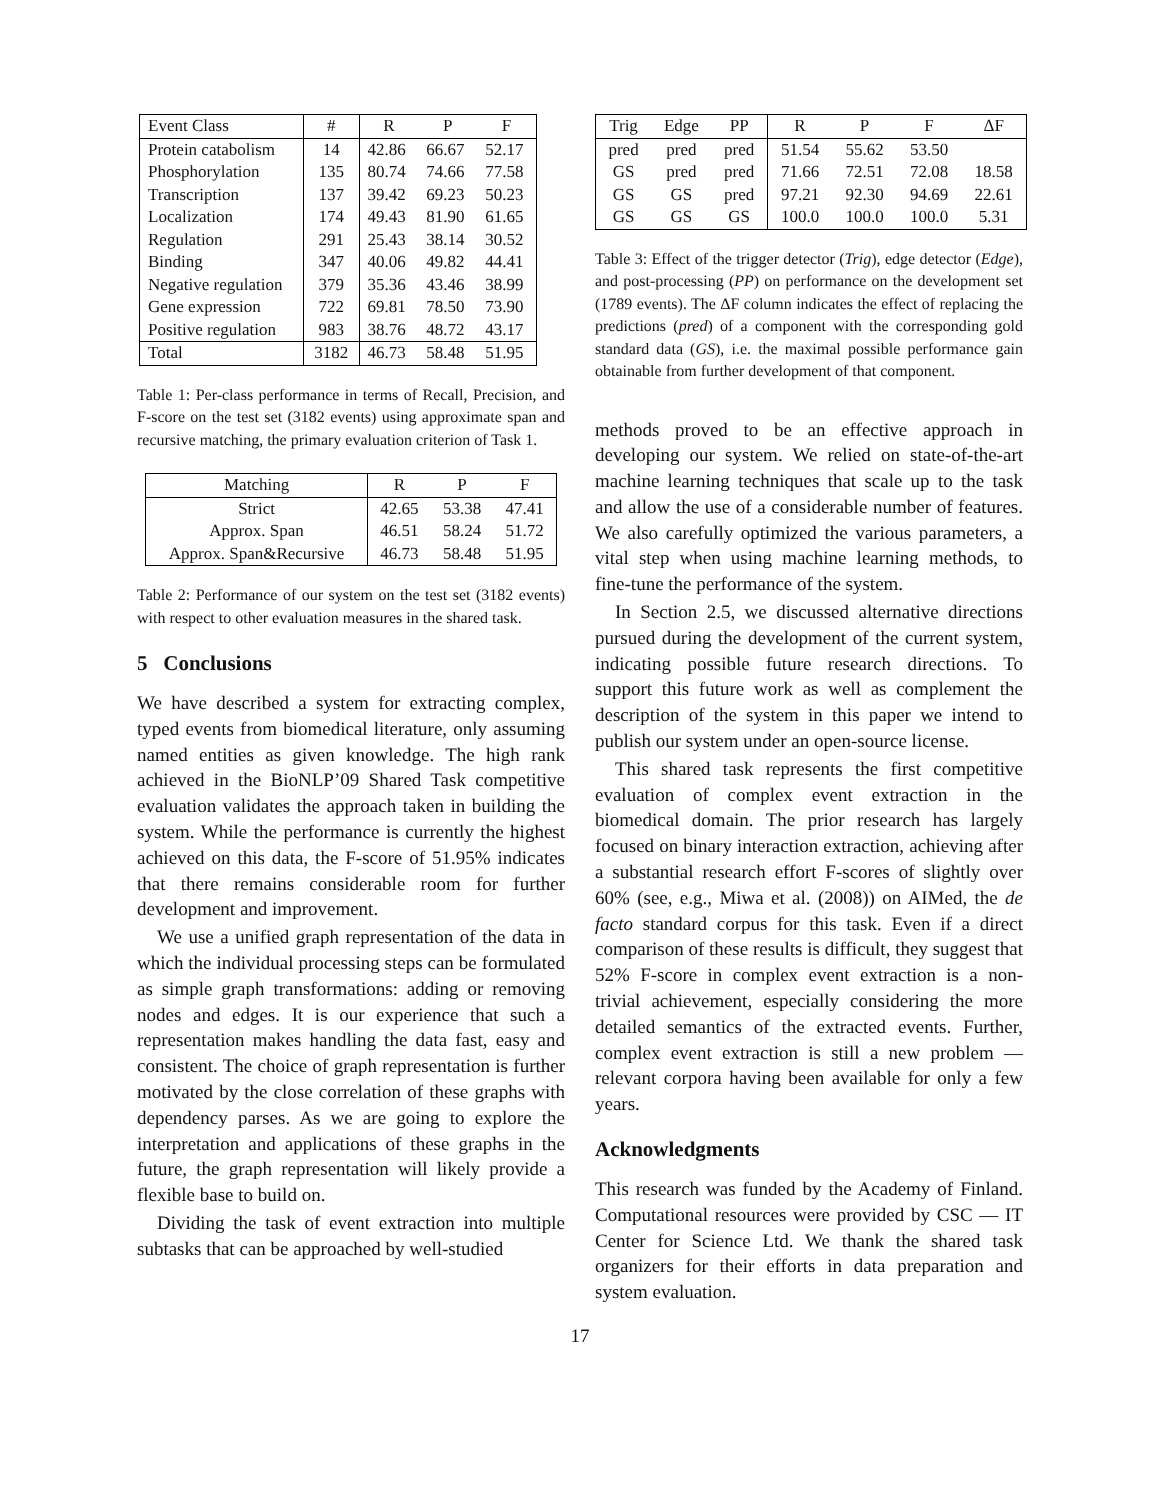| Event Class | # | R | P | F |
| --- | --- | --- | --- | --- |
| Protein catabolism | 14 | 42.86 | 66.67 | 52.17 |
| Phosphorylation | 135 | 80.74 | 74.66 | 77.58 |
| Transcription | 137 | 39.42 | 69.23 | 50.23 |
| Localization | 174 | 49.43 | 81.90 | 61.65 |
| Regulation | 291 | 25.43 | 38.14 | 30.52 |
| Binding | 347 | 40.06 | 49.82 | 44.41 |
| Negative regulation | 379 | 35.36 | 43.46 | 38.99 |
| Gene expression | 722 | 69.81 | 78.50 | 73.90 |
| Positive regulation | 983 | 38.76 | 48.72 | 43.17 |
| Total | 3182 | 46.73 | 58.48 | 51.95 |
Table 1: Per-class performance in terms of Recall, Precision, and F-score on the test set (3182 events) using approximate span and recursive matching, the primary evaluation criterion of Task 1.
| Matching | R | P | F |
| --- | --- | --- | --- |
| Strict | 42.65 | 53.38 | 47.41 |
| Approx. Span | 46.51 | 58.24 | 51.72 |
| Approx. Span&Recursive | 46.73 | 58.48 | 51.95 |
Table 2: Performance of our system on the test set (3182 events) with respect to other evaluation measures in the shared task.
5 Conclusions
We have described a system for extracting complex, typed events from biomedical literature, only assuming named entities as given knowledge. The high rank achieved in the BioNLP’09 Shared Task competitive evaluation validates the approach taken in building the system. While the performance is currently the highest achieved on this data, the F-score of 51.95% indicates that there remains considerable room for further development and improvement.
We use a unified graph representation of the data in which the individual processing steps can be formulated as simple graph transformations: adding or removing nodes and edges. It is our experience that such a representation makes handling the data fast, easy and consistent. The choice of graph representation is further motivated by the close correlation of these graphs with dependency parses. As we are going to explore the interpretation and applications of these graphs in the future, the graph representation will likely provide a flexible base to build on.
Dividing the task of event extraction into multiple subtasks that can be approached by well-studied
| Trig | Edge | PP | R | P | F | ΔF |
| --- | --- | --- | --- | --- | --- | --- |
| pred | pred | pred | 51.54 | 55.62 | 53.50 | |
| GS | pred | pred | 71.66 | 72.51 | 72.08 | 18.58 |
| GS | GS | pred | 97.21 | 92.30 | 94.69 | 22.61 |
| GS | GS | GS | 100.0 | 100.0 | 100.0 | 5.31 |
Table 3: Effect of the trigger detector (Trig), edge detector (Edge), and post-processing (PP) on performance on the development set (1789 events). The ΔF column indicates the effect of replacing the predictions (pred) of a component with the corresponding gold standard data (GS), i.e. the maximal possible performance gain obtainable from further development of that component.
methods proved to be an effective approach in developing our system. We relied on state-of-the-art machine learning techniques that scale up to the task and allow the use of a considerable number of features. We also carefully optimized the various parameters, a vital step when using machine learning methods, to fine-tune the performance of the system.
In Section 2.5, we discussed alternative directions pursued during the development of the current system, indicating possible future research directions. To support this future work as well as complement the description of the system in this paper we intend to publish our system under an open-source license.
This shared task represents the first competitive evaluation of complex event extraction in the biomedical domain. The prior research has largely focused on binary interaction extraction, achieving after a substantial research effort F-scores of slightly over 60% (see, e.g., Miwa et al. (2008)) on AIMed, the de facto standard corpus for this task. Even if a direct comparison of these results is difficult, they suggest that 52% F-score in complex event extraction is a non-trivial achievement, especially considering the more detailed semantics of the extracted events. Further, complex event extraction is still a new problem — relevant corpora having been available for only a few years.
Acknowledgments
This research was funded by the Academy of Finland. Computational resources were provided by CSC — IT Center for Science Ltd. We thank the shared task organizers for their efforts in data preparation and system evaluation.
17